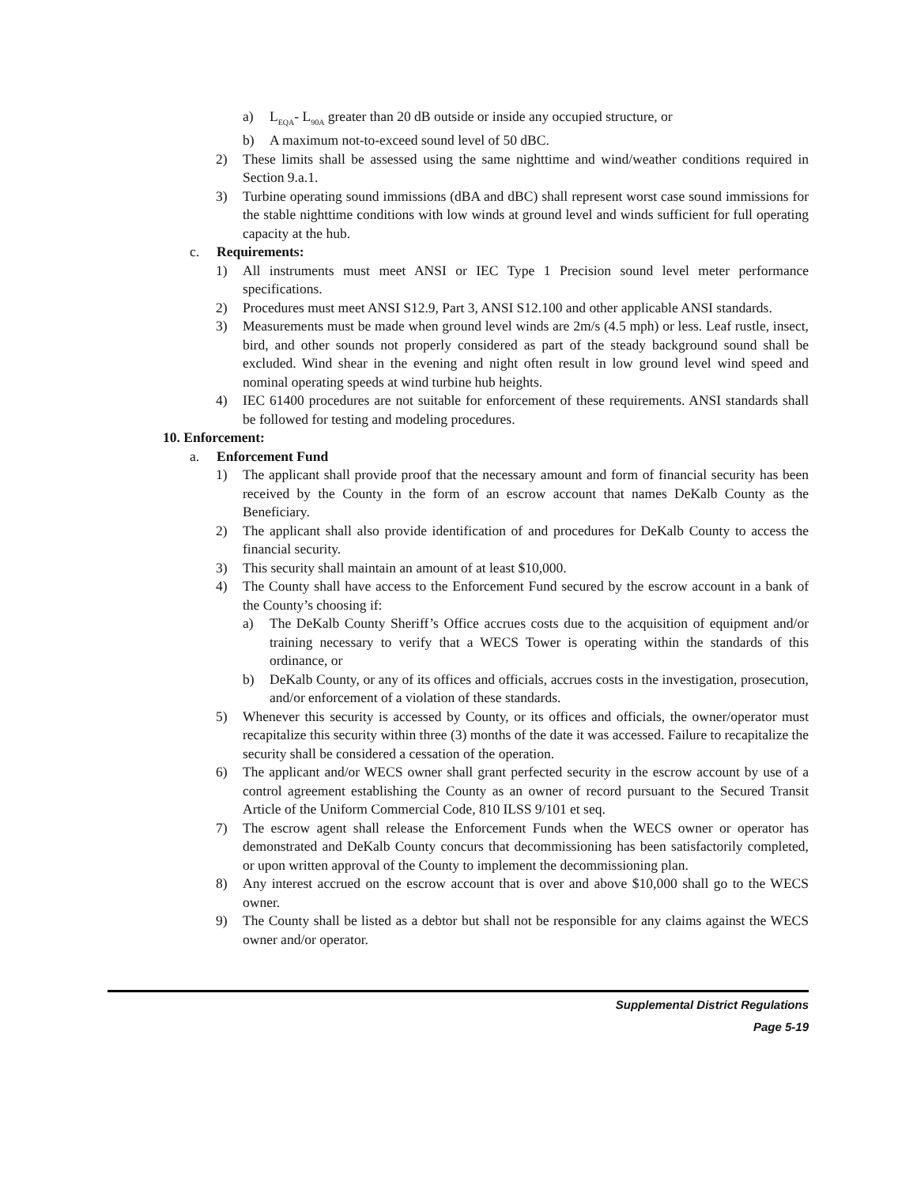a) L<sub>EQA</sub>- L<sub>90A</sub> greater than 20 dB outside or inside any occupied structure, or
b) A maximum not-to-exceed sound level of 50 dBC.
2) These limits shall be assessed using the same nighttime and wind/weather conditions required in Section 9.a.1.
3) Turbine operating sound immissions (dBA and dBC) shall represent worst case sound immissions for the stable nighttime conditions with low winds at ground level and winds sufficient for full operating capacity at the hub.
c. Requirements:
1) All instruments must meet ANSI or IEC Type 1 Precision sound level meter performance specifications.
2) Procedures must meet ANSI S12.9, Part 3, ANSI S12.100 and other applicable ANSI standards.
3) Measurements must be made when ground level winds are 2m/s (4.5 mph) or less. Leaf rustle, insect, bird, and other sounds not properly considered as part of the steady background sound shall be excluded. Wind shear in the evening and night often result in low ground level wind speed and nominal operating speeds at wind turbine hub heights.
4) IEC 61400 procedures are not suitable for enforcement of these requirements. ANSI standards shall be followed for testing and modeling procedures.
10. Enforcement:
a. Enforcement Fund
1) The applicant shall provide proof that the necessary amount and form of financial security has been received by the County in the form of an escrow account that names DeKalb County as the Beneficiary.
2) The applicant shall also provide identification of and procedures for DeKalb County to access the financial security.
3) This security shall maintain an amount of at least $10,000.
4) The County shall have access to the Enforcement Fund secured by the escrow account in a bank of the County’s choosing if:
a) The DeKalb County Sheriff’s Office accrues costs due to the acquisition of equipment and/or training necessary to verify that a WECS Tower is operating within the standards of this ordinance, or
b) DeKalb County, or any of its offices and officials, accrues costs in the investigation, prosecution, and/or enforcement of a violation of these standards.
5) Whenever this security is accessed by County, or its offices and officials, the owner/operator must recapitalize this security within three (3) months of the date it was accessed. Failure to recapitalize the security shall be considered a cessation of the operation.
6) The applicant and/or WECS owner shall grant perfected security in the escrow account by use of a control agreement establishing the County as an owner of record pursuant to the Secured Transit Article of the Uniform Commercial Code, 810 ILSS 9/101 et seq.
7) The escrow agent shall release the Enforcement Funds when the WECS owner or operator has demonstrated and DeKalb County concurs that decommissioning has been satisfactorily completed, or upon written approval of the County to implement the decommissioning plan.
8) Any interest accrued on the escrow account that is over and above $10,000 shall go to the WECS owner.
9) The County shall be listed as a debtor but shall not be responsible for any claims against the WECS owner and/or operator.
Supplemental District Regulations
Page 5-19